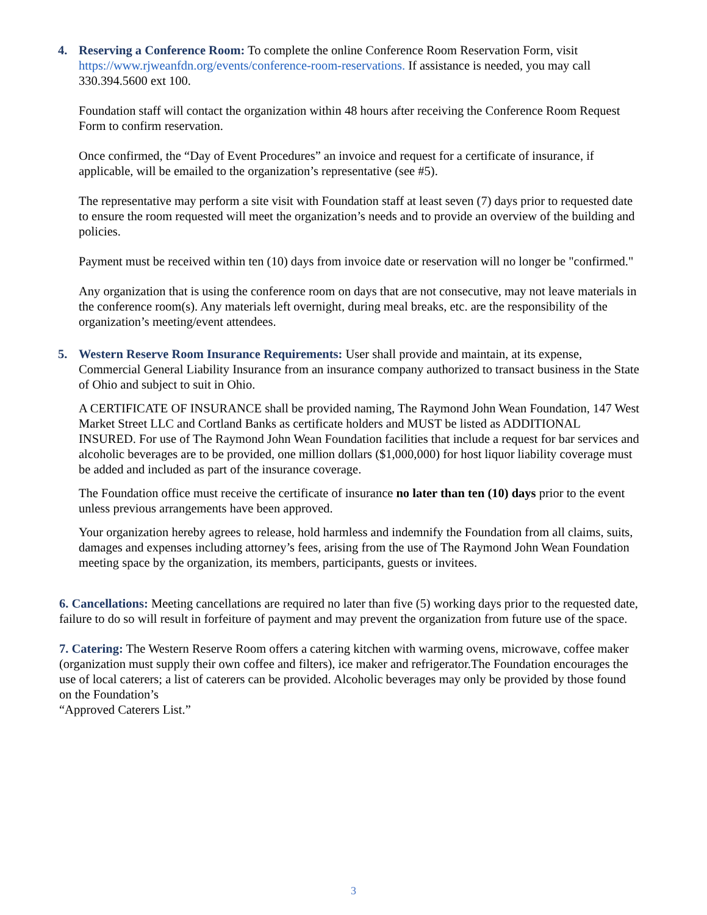4. Reserving a Conference Room: To complete the online Conference Room Reservation Form, visit https://www.rjweanfdn.org/events/conference-room-reservations. If assistance is needed, you may call 330.394.5600 ext 100.
Foundation staff will contact the organization within 48 hours after receiving the Conference Room Request Form to confirm reservation.
Once confirmed, the “Day of Event Procedures” an invoice and request for a certificate of insurance, if applicable, will be emailed to the organization’s representative (see #5).
The representative may perform a site visit with Foundation staff at least seven (7) days prior to requested date to ensure the room requested will meet the organization’s needs and to provide an overview of the building and policies.
Payment must be received within ten (10) days from invoice date or reservation will no longer be "confirmed."
Any organization that is using the conference room on days that are not consecutive, may not leave materials in the conference room(s). Any materials left overnight, during meal breaks, etc. are the responsibility of the organization’s meeting/event attendees.
5. Western Reserve Room Insurance Requirements: User shall provide and maintain, at its expense, Commercial General Liability Insurance from an insurance company authorized to transact business in the State of Ohio and subject to suit in Ohio.
A CERTIFICATE OF INSURANCE shall be provided naming, The Raymond John Wean Foundation, 147 West Market Street LLC and Cortland Banks as certificate holders and MUST be listed as ADDITIONAL INSURED. For use of The Raymond John Wean Foundation facilities that include a request for bar services and alcoholic beverages are to be provided, one million dollars ($1,000,000) for host liquor liability coverage must be added and included as part of the insurance coverage.
The Foundation office must receive the certificate of insurance no later than ten (10) days prior to the event unless previous arrangements have been approved.
Your organization hereby agrees to release, hold harmless and indemnify the Foundation from all claims, suits, damages and expenses including attorney’s fees, arising from the use of The Raymond John Wean Foundation meeting space by the organization, its members, participants, guests or invitees.
6. Cancellations: Meeting cancellations are required no later than five (5) working days prior to the requested date, failure to do so will result in forfeiture of payment and may prevent the organization from future use of the space.
7. Catering: The Western Reserve Room offers a catering kitchen with warming ovens, microwave, coffee maker (organization must supply their own coffee and filters), ice maker and refrigerator.The Foundation encourages the use of local caterers; a list of caterers can be provided. Alcoholic beverages may only be provided by those found on the Foundation’s
“Approved Caterers List.”
3